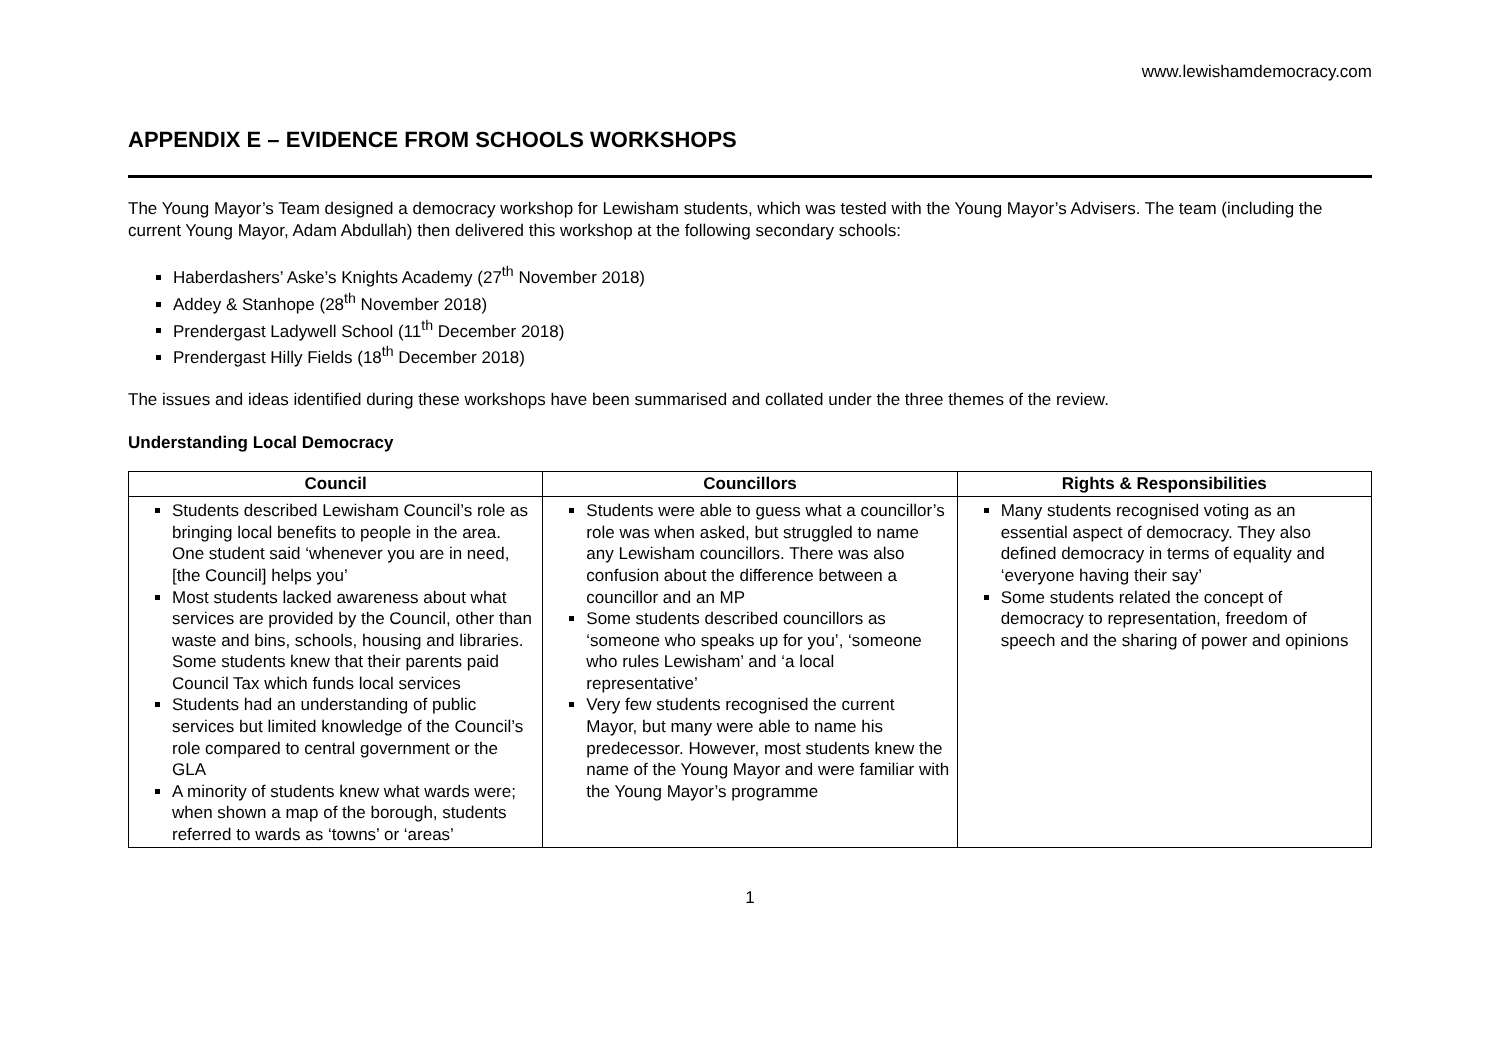www.lewishamdemocracy.com
APPENDIX E – EVIDENCE FROM SCHOOLS WORKSHOPS
The Young Mayor’s Team designed a democracy workshop for Lewisham students, which was tested with the Young Mayor’s Advisers. The team (including the current Young Mayor, Adam Abdullah) then delivered this workshop at the following secondary schools:
Haberdashers’ Aske’s Knights Academy (27<sup>th</sup> November 2018)
Addey & Stanhope (28<sup>th</sup> November 2018)
Prendergast Ladywell School (11<sup>th</sup> December 2018)
Prendergast Hilly Fields (18<sup>th</sup> December 2018)
The issues and ideas identified during these workshops have been summarised and collated under the three themes of the review.
Understanding Local Democracy
| Council | Councillors | Rights & Responsibilities |
| --- | --- | --- |
| Students described Lewisham Council’s role as bringing local benefits to people in the area. One student said ‘whenever you are in need, [the Council] helps you’ Most students lacked awareness about what services are provided by the Council, other than waste and bins, schools, housing and libraries. Some students knew that their parents paid Council Tax which funds local services Students had an understanding of public services but limited knowledge of the Council’s role compared to central government or the GLA A minority of students knew what wards were; when shown a map of the borough, students referred to wards as ‘towns’ or ‘areas’ | Students were able to guess what a councillor’s role was when asked, but struggled to name any Lewisham councillors. There was also confusion about the difference between a councillor and an MP Some students described councillors as ‘someone who speaks up for you’, ‘someone who rules Lewisham’ and ‘a local representative’ Very few students recognised the current Mayor, but many were able to name his predecessor. However, most students knew the name of the Young Mayor and were familiar with the Young Mayor’s programme | Many students recognised voting as an essential aspect of democracy. They also defined democracy in terms of equality and ‘everyone having their say’ Some students related the concept of democracy to representation, freedom of speech and the sharing of power and opinions |
1